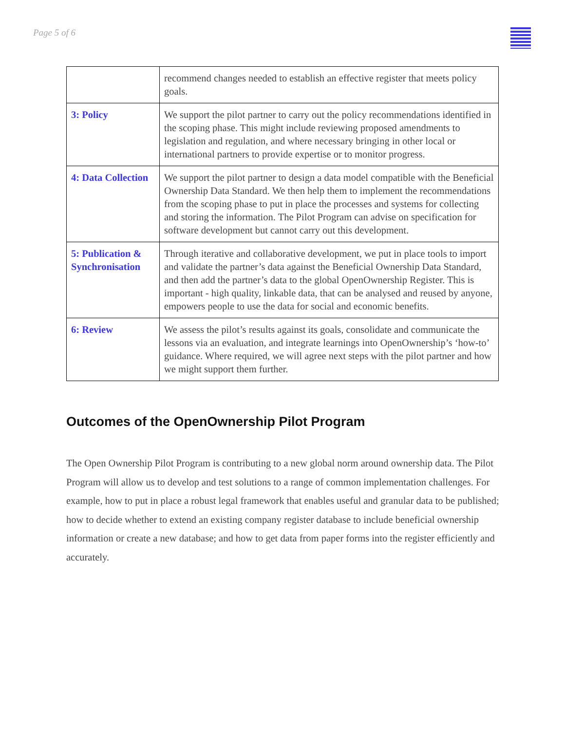Page 5 of 6
| | recommend changes needed to establish an effective register that meets policy goals. |
| 3: Policy | We support the pilot partner to carry out the policy recommendations identified in the scoping phase. This might include reviewing proposed amendments to legislation and regulation, and where necessary bringing in other local or international partners to provide expertise or to monitor progress. |
| 4: Data Collection | We support the pilot partner to design a data model compatible with the Beneficial Ownership Data Standard. We then help them to implement the recommendations from the scoping phase to put in place the processes and systems for collecting and storing the information. The Pilot Program can advise on specification for software development but cannot carry out this development. |
| 5: Publication & Synchronisation | Through iterative and collaborative development, we put in place tools to import and validate the partner’s data against the Beneficial Ownership Data Standard, and then add the partner’s data to the global OpenOwnership Register. This is important - high quality, linkable data, that can be analysed and reused by anyone, empowers people to use the data for social and economic benefits. |
| 6: Review | We assess the pilot’s results against its goals, consolidate and communicate the lessons via an evaluation, and integrate learnings into OpenOwnership’s ‘how-to’ guidance. Where required, we will agree next steps with the pilot partner and how we might support them further. |
Outcomes of the OpenOwnership Pilot Program
The Open Ownership Pilot Program is contributing to a new global norm around ownership data. The Pilot Program will allow us to develop and test solutions to a range of common implementation challenges. For example, how to put in place a robust legal framework that enables useful and granular data to be published; how to decide whether to extend an existing company register database to include beneficial ownership information or create a new database; and how to get data from paper forms into the register efficiently and accurately.